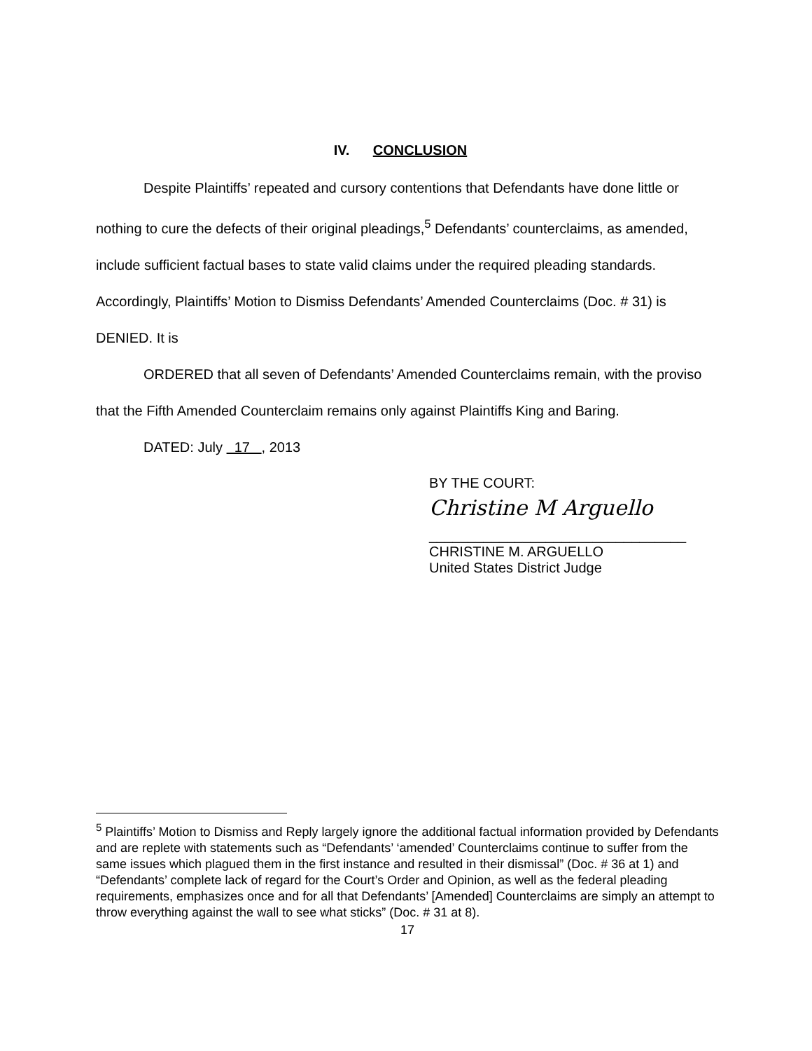IV. CONCLUSION
Despite Plaintiffs’ repeated and cursory contentions that Defendants have done little or nothing to cure the defects of their original pleadings,<sup>5</sup> Defendants’ counterclaims, as amended, include sufficient factual bases to state valid claims under the required pleading standards. Accordingly, Plaintiffs’ Motion to Dismiss Defendants’ Amended Counterclaims (Doc. # 31) is DENIED. It is
ORDERED that all seven of Defendants’ Amended Counterclaims remain, with the proviso that the Fifth Amended Counterclaim remains only against Plaintiffs King and Baring.
DATED: July 17 , 2013
BY THE COURT:
Christine M Arguello
_________________________________
CHRISTINE M. ARGUELLO
United States District Judge
<sup>5</sup> Plaintiffs’ Motion to Dismiss and Reply largely ignore the additional factual information provided by Defendants and are replete with statements such as “Defendants’ ‘amended’ Counterclaims continue to suffer from the same issues which plagued them in the first instance and resulted in their dismissal” (Doc. # 36 at 1) and “Defendants’ complete lack of regard for the Court’s Order and Opinion, as well as the federal pleading requirements, emphasizes once and for all that Defendants’ [Amended] Counterclaims are simply an attempt to throw everything against the wall to see what sticks” (Doc. # 31 at 8).
17